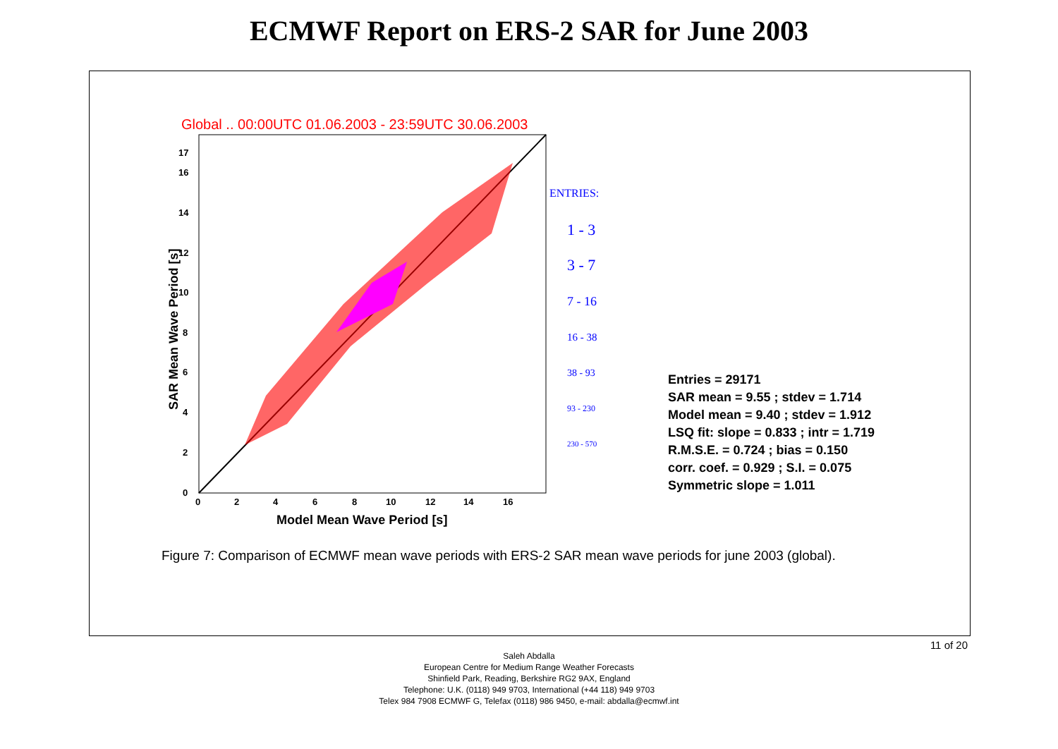ECMWF Report on ERS-2 SAR for June 2003
Global .. 00:00UTC 01.06.2003 - 23:59UTC 30.06.2003
0
2
4
6
8
10
12
14
16
17
0
2
4
6
8
10
12
14
16
Model Mean Wave Period [s]
SAR Mean Wave Period [s]
ENTRIES:
1 - 3
3 - 7
7 - 16
16 - 38
38 - 93
93 - 230
230 - 570
Entries = 29171
SAR mean = 9.55 ; stdev = 1.714
Model mean = 9.40 ; stdev = 1.912
LSQ fit: slope = 0.833 ; intr = 1.719
R.M.S.E. = 0.724 ; bias = 0.150
corr. coef. = 0.929 ; S.I. = 0.075
Symmetric slope = 1.011
Figure 7: Comparison of ECMWF mean wave periods with ERS-2 SAR mean wave periods for june 2003 (global).
11 of 20
Saleh Abdalla
European Centre for Medium Range Weather Forecasts
Shinfield Park, Reading, Berkshire RG2 9AX, England
Telephone: U.K. (0118) 949 9703, International (+44 118) 949 9703
Telex 984 7908 ECMWF G, Telefax (0118) 986 9450, e-mail: abdalla@ecmwf.int